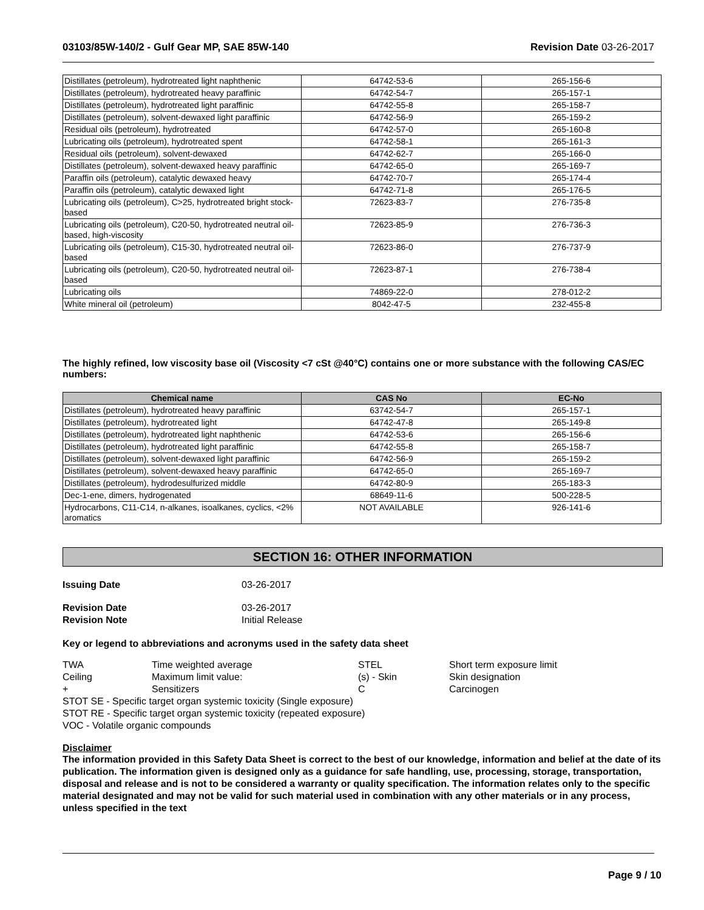03103/85W-140/2 - Gulf Gear MP, SAE 85W-140 Revision Date 03-26-2017
| Distillates (petroleum), hydrotreated light naphthenic | 64742-53-6 | 265-156-6 |
| Distillates (petroleum), hydrotreated heavy paraffinic | 64742-54-7 | 265-157-1 |
| Distillates (petroleum), hydrotreated light paraffinic | 64742-55-8 | 265-158-7 |
| Distillates (petroleum), solvent-dewaxed light paraffinic | 64742-56-9 | 265-159-2 |
| Residual oils (petroleum), hydrotreated | 64742-57-0 | 265-160-8 |
| Lubricating oils (petroleum), hydrotreated spent | 64742-58-1 | 265-161-3 |
| Residual oils (petroleum), solvent-dewaxed | 64742-62-7 | 265-166-0 |
| Distillates (petroleum), solvent-dewaxed heavy paraffinic | 64742-65-0 | 265-169-7 |
| Paraffin oils (petroleum), catalytic dewaxed heavy | 64742-70-7 | 265-174-4 |
| Paraffin oils (petroleum), catalytic dewaxed light | 64742-71-8 | 265-176-5 |
| Lubricating oils (petroleum), C>25, hydrotreated bright stock-based | 72623-83-7 | 276-735-8 |
| Lubricating oils (petroleum), C20-50, hydrotreated neutral oil-based, high-viscosity | 72623-85-9 | 276-736-3 |
| Lubricating oils (petroleum), C15-30, hydrotreated neutral oil-based | 72623-86-0 | 276-737-9 |
| Lubricating oils (petroleum), C20-50, hydrotreated neutral oil-based | 72623-87-1 | 276-738-4 |
| Lubricating oils | 74869-22-0 | 278-012-2 |
| White mineral oil (petroleum) | 8042-47-5 | 232-455-8 |
The highly refined, low viscosity base oil (Viscosity <7 cSt @40°C) contains one or more substance with the following CAS/EC numbers:
| Chemical name | CAS No | EC-No |
| --- | --- | --- |
| Distillates (petroleum), hydrotreated heavy paraffinic | 63742-54-7 | 265-157-1 |
| Distillates (petroleum), hydrotreated light | 64742-47-8 | 265-149-8 |
| Distillates (petroleum), hydrotreated light naphthenic | 64742-53-6 | 265-156-6 |
| Distillates (petroleum), hydrotreated light paraffinic | 64742-55-8 | 265-158-7 |
| Distillates (petroleum), solvent-dewaxed light paraffinic | 64742-56-9 | 265-159-2 |
| Distillates (petroleum), solvent-dewaxed heavy paraffinic | 64742-65-0 | 265-169-7 |
| Distillates (petroleum), hydrodesulfurized middle | 64742-80-9 | 265-183-3 |
| Dec-1-ene, dimers, hydrogenated | 68649-11-6 | 500-228-5 |
| Hydrocarbons, C11-C14, n-alkanes, isoalkanes, cyclics, <2% aromatics | NOT AVAILABLE | 926-141-6 |
SECTION 16: OTHER INFORMATION
Issuing Date 03-26-2017
Revision Date 03-26-2017 Revision Note Initial Release
Key or legend to abbreviations and acronyms used in the safety data sheet
TWA Time weighted average STEL Short term exposure limit Ceiling Maximum limit value: (s) - Skin Skin designation + Sensitizers C Carcinogen
STOT SE - Specific target organ systemic toxicity (Single exposure)
STOT RE - Specific target organ systemic toxicity (repeated exposure)
VOC - Volatile organic compounds
Disclaimer
The information provided in this Safety Data Sheet is correct to the best of our knowledge, information and belief at the date of its publication. The information given is designed only as a guidance for safe handling, use, processing, storage, transportation, disposal and release and is not to be considered a warranty or quality specification. The information relates only to the specific material designated and may not be valid for such material used in combination with any other materials or in any process, unless specified in the text
Page 9 / 10